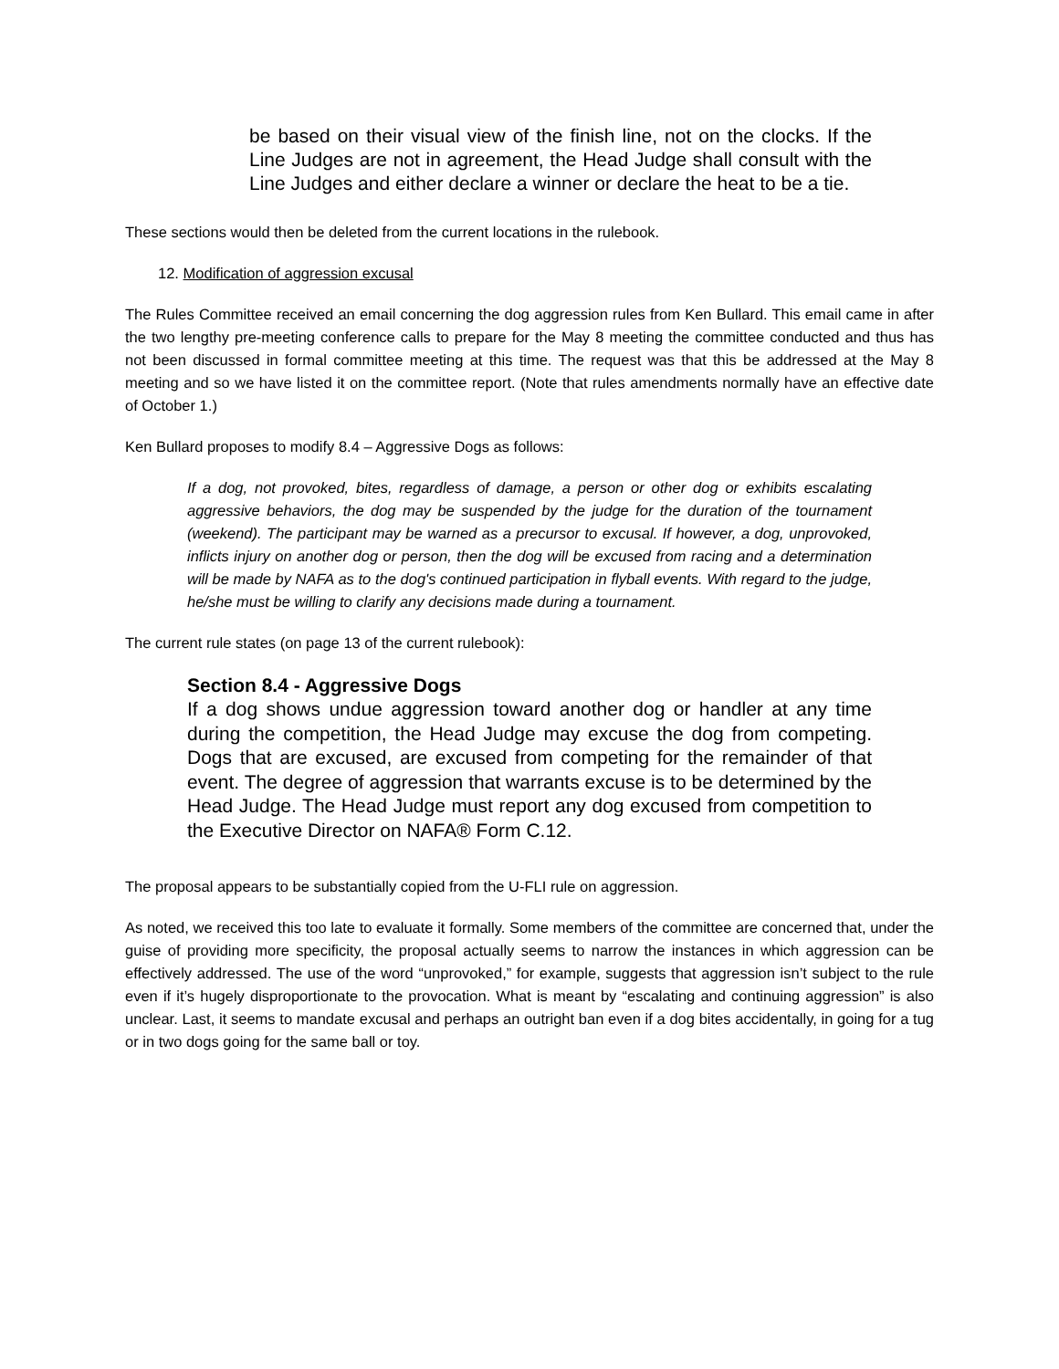be based on their visual view of the finish line, not on the clocks. If the Line Judges are not in agreement, the Head Judge shall consult with the Line Judges and either declare a winner or declare the heat to be a tie.
These sections would then be deleted from the current locations in the rulebook.
12. Modification of aggression excusal
The Rules Committee received an email concerning the dog aggression rules from Ken Bullard. This email came in after the two lengthy pre-meeting conference calls to prepare for the May 8 meeting the committee conducted and thus has not been discussed in formal committee meeting at this time. The request was that this be addressed at the May 8 meeting and so we have listed it on the committee report. (Note that rules amendments normally have an effective date of October 1.)
Ken Bullard proposes to modify 8.4 – Aggressive Dogs as follows:
If a dog, not provoked, bites, regardless of damage, a person or other dog or exhibits escalating aggressive behaviors, the dog may be suspended by the judge for the duration of the tournament (weekend). The participant may be warned as a precursor to excusal. If however, a dog, unprovoked, inflicts injury on another dog or person, then the dog will be excused from racing and a determination will be made by NAFA as to the dog's continued participation in flyball events. With regard to the judge, he/she must be willing to clarify any decisions made during a tournament.
The current rule states (on page 13 of the current rulebook):
Section 8.4 - Aggressive Dogs
If a dog shows undue aggression toward another dog or handler at any time during the competition, the Head Judge may excuse the dog from competing. Dogs that are excused, are excused from competing for the remainder of that event. The degree of aggression that warrants excuse is to be determined by the Head Judge. The Head Judge must report any dog excused from competition to the Executive Director on NAFA® Form C.12.
The proposal appears to be substantially copied from the U-FLI rule on aggression.
As noted, we received this too late to evaluate it formally. Some members of the committee are concerned that, under the guise of providing more specificity, the proposal actually seems to narrow the instances in which aggression can be effectively addressed. The use of the word “unprovoked,” for example, suggests that aggression isn’t subject to the rule even if it’s hugely disproportionate to the provocation. What is meant by “escalating and continuing aggression” is also unclear. Last, it seems to mandate excusal and perhaps an outright ban even if a dog bites accidentally, in going for a tug or in two dogs going for the same ball or toy.